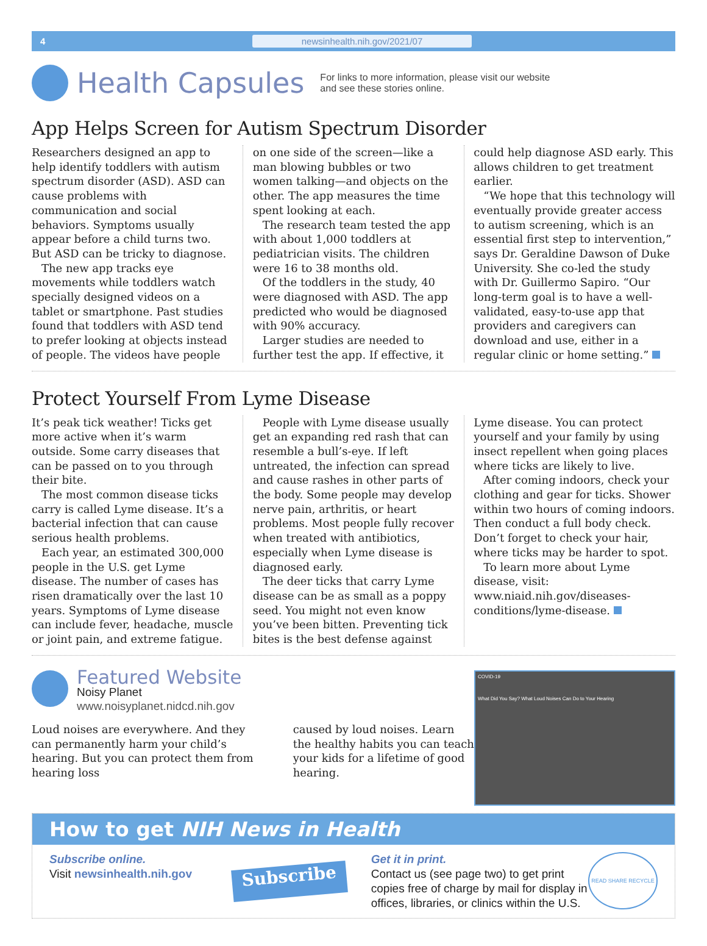4 newsinhealth.nih.gov/2021/07
Health Capsules
For links to more information, please visit our website
and see these stories online.
App Helps Screen for Autism Spectrum Disorder
Researchers designed an app to help identify toddlers with autism spectrum disorder (ASD). ASD can cause problems with communication and social behaviors. Symptoms usually appear before a child turns two. But ASD can be tricky to diagnose.
The new app tracks eye movements while toddlers watch specially designed videos on a tablet or smartphone. Past studies found that toddlers with ASD tend to prefer looking at objects instead of people. The videos have people on one side of the screen—like a man blowing bubbles or two women talking—and objects on the other. The app measures the time spent looking at each.
The research team tested the app with about 1,000 toddlers at pediatrician visits. The children were 16 to 38 months old.
Of the toddlers in the study, 40 were diagnosed with ASD. The app predicted who would be diagnosed with 90% accuracy.
Larger studies are needed to further test the app. If effective, it could help diagnose ASD early. This allows children to get treatment earlier.
“We hope that this technology will eventually provide greater access to autism screening, which is an essential first step to intervention,” says Dr. Geraldine Dawson of Duke University. She co-led the study with Dr. Guillermo Sapiro. “Our long-term goal is to have a well-validated, easy-to-use app that providers and caregivers can download and use, either in a regular clinic or home setting.”
Protect Yourself From Lyme Disease
It’s peak tick weather! Ticks get more active when it’s warm outside. Some carry diseases that can be passed on to you through their bite.
The most common disease ticks carry is called Lyme disease. It’s a bacterial infection that can cause serious health problems.
Each year, an estimated 300,000 people in the U.S. get Lyme disease. The number of cases has risen dramatically over the last 10 years. Symptoms of Lyme disease can include fever, headache, muscle or joint pain, and extreme fatigue.
People with Lyme disease usually get an expanding red rash that can resemble a bull’s-eye. If left untreated, the infection can spread and cause rashes in other parts of the body. Some people may develop nerve pain, arthritis, or heart problems. Most people fully recover when treated with antibiotics, especially when Lyme disease is diagnosed early.
The deer ticks that carry Lyme disease can be as small as a poppy seed. You might not even know you’ve been bitten. Preventing tick bites is the best defense against Lyme disease. You can protect yourself and your family by using insect repellent when going places where ticks are likely to live.
After coming indoors, check your clothing and gear for ticks. Shower within two hours of coming indoors. Then conduct a full body check. Don’t forget to check your hair, where ticks may be harder to spot.
To learn more about Lyme disease, visit: www.niaid.nih.gov/diseases-conditions/lyme-disease.
Featured Website
Noisy Planet
www.noisyplanet.nidcd.nih.gov
Loud noises are everywhere. And they can permanently harm your child’s hearing. But you can protect them from hearing loss
caused by loud noises. Learn the healthy habits you can teach your kids for a lifetime of good hearing.
COVID-19
What Did You Say? What Loud Noises Can Do to Your Hearing
How to get NIH News in Health
Subscribe online.
Visit newsinhealth.nih.gov
Subscribe
Get it in print.
Contact us (see page two) to get print copies free of charge by mail for display in offices, libraries, or clinics within the U.S.
READ SHARE RECYCLE